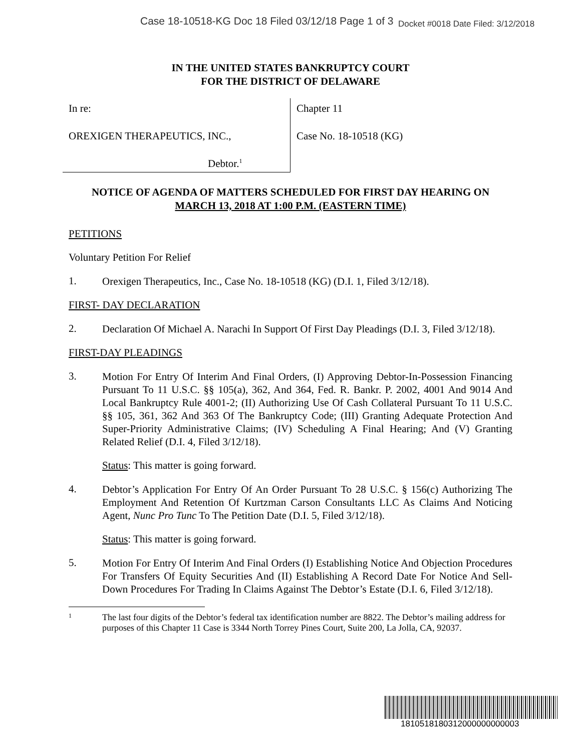Case 18-10518-KG Doc 18 Filed 03/12/18 Page 1 of 3 Docket #0018 Date Filed: 3/12/2018
IN THE UNITED STATES BANKRUPTCY COURT
FOR THE DISTRICT OF DELAWARE
In re:
OREXIGEN THERAPEUTICS, INC.,
Debtor.<sup>1</sup>
Chapter 11
Case No. 18-10518 (KG)
NOTICE OF AGENDA OF MATTERS SCHEDULED FOR FIRST DAY HEARING ON
MARCH 13, 2018 AT 1:00 P.M. (EASTERN TIME)
PETITIONS
Voluntary Petition For Relief
1. Orexigen Therapeutics, Inc., Case No. 18-10518 (KG) (D.I. 1, Filed 3/12/18).
FIRST- DAY DECLARATION
2. Declaration Of Michael A. Narachi In Support Of First Day Pleadings (D.I. 3, Filed 3/12/18).
FIRST-DAY PLEADINGS
3. Motion For Entry Of Interim And Final Orders, (I) Approving Debtor-In-Possession Financing Pursuant To 11 U.S.C. §§ 105(a), 362, And 364, Fed. R. Bankr. P. 2002, 4001 And 9014 And Local Bankruptcy Rule 4001-2; (II) Authorizing Use Of Cash Collateral Pursuant To 11 U.S.C. §§ 105, 361, 362 And 363 Of The Bankruptcy Code; (III) Granting Adequate Protection And Super-Priority Administrative Claims; (IV) Scheduling A Final Hearing; And (V) Granting Related Relief (D.I. 4, Filed 3/12/18).
Status: This matter is going forward.
4. Debtor’s Application For Entry Of An Order Pursuant To 28 U.S.C. § 156(c) Authorizing The Employment And Retention Of Kurtzman Carson Consultants LLC As Claims And Noticing Agent, Nunc Pro Tunc To The Petition Date (D.I. 5, Filed 3/12/18).
Status: This matter is going forward.
5. Motion For Entry Of Interim And Final Orders (I) Establishing Notice And Objection Procedures For Transfers Of Equity Securities And (II) Establishing A Record Date For Notice And Sell-Down Procedures For Trading In Claims Against The Debtor’s Estate (D.I. 6, Filed 3/12/18).
1 The last four digits of the Debtor’s federal tax identification number are 8822. The Debtor’s mailing address for purposes of this Chapter 11 Case is 3344 North Torrey Pines Court, Suite 200, La Jolla, CA, 92037.
1810518180312000000000003